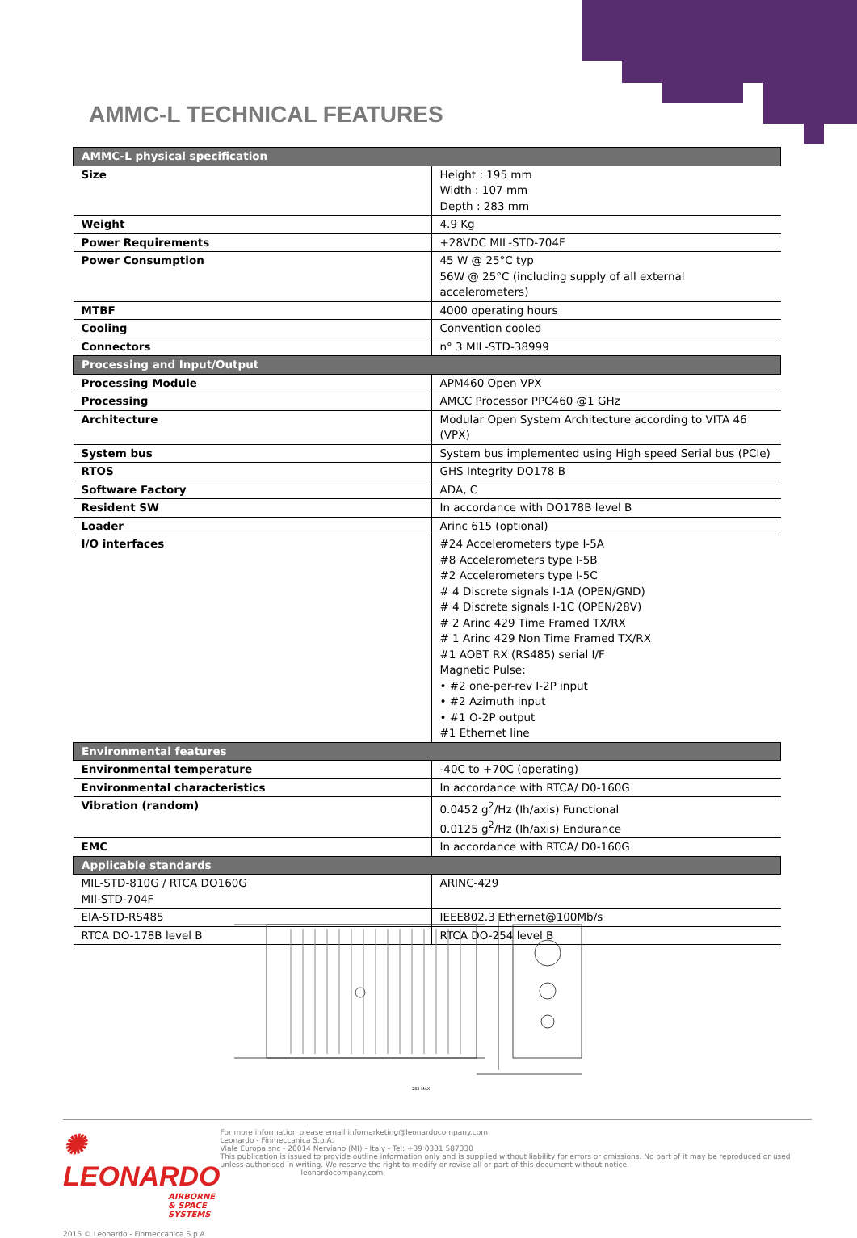AMMC-L TECHNICAL FEATURES
| AMMC-L physical specification | |
| Size | Height : 195 mm Width : 107 mm Depth : 283 mm |
| Weight | 4.9 Kg |
| Power Requirements | +28VDC MIL-STD-704F |
| Power Consumption | 45 W @ 25°C typ 56W @ 25°C (including supply of all external accelerometers) |
| MTBF | 4000 operating hours |
| Cooling | Convention cooled |
| Connectors | n° 3 MIL-STD-38999 |
| Processing and Input/Output | |
| Processing Module | APM460 Open VPX |
| Processing | AMCC Processor PPC460 @1 GHz |
| Architecture | Modular Open System Architecture according to VITA 46 (VPX) |
| System bus | System bus implemented using High speed Serial bus (PCle) |
| RTOS | GHS Integrity DO178 B |
| Software Factory | ADA, C |
| Resident SW | In accordance with DO178B level B |
| Loader | Arinc 615 (optional) |
| I/O interfaces | #24 Accelerometers type I-5A #8 Accelerometers type I-5B #2 Accelerometers type I-5C # 4 Discrete signals I-1A (OPEN/GND) # 4 Discrete signals I-1C (OPEN/28V) # 2 Arinc 429 Time Framed TX/RX # 1 Arinc 429 Non Time Framed TX/RX #1 AOBT RX (RS485) serial I/F Magnetic Pulse: • #2 one-per-rev I-2P input • #2 Azimuth input • #1 O-2P output #1 Ethernet line |
| Environmental features | |
| Environmental temperature | -40C to +70C (operating) |
| Environmental characteristics | In accordance with RTCA/ D0-160G |
| Vibration (random) | 0.0452 g<sup>2</sup>/Hz (Ih/axis) Functional 0.0125 g<sup>2</sup>/Hz (Ih/axis) Endurance |
| EMC | In accordance with RTCA/ D0-160G |
| Applicable standards | |
| MIL-STD-810G / RTCA DO160G MIl-STD-704F | ARINC-429 |
| EIA-STD-RS485 | IEEE802.3 Ethernet@100Mb/s |
| RTCA DO-178B level B | RTCA DO-254 level B |
283 MAX
✺ LEONARDO
AIRBORNE & SPACE SYSTEMS
2016 © Leonardo - Finmeccanica S.p.A.
For more information please email infomarketing@leonardocompany.com
Leonardo - Finmeccanica S.p.A.
Viale Europa snc - 20014 Nerviano (MI) - Italy - Tel: +39 0331 587330
This publication is issued to provide outline information only and is supplied without liability for errors or omissions. No part of it may be reproduced or used unless authorised in writing. We reserve the right to modify or revise all or part of this document without notice.
leonardocompany.com